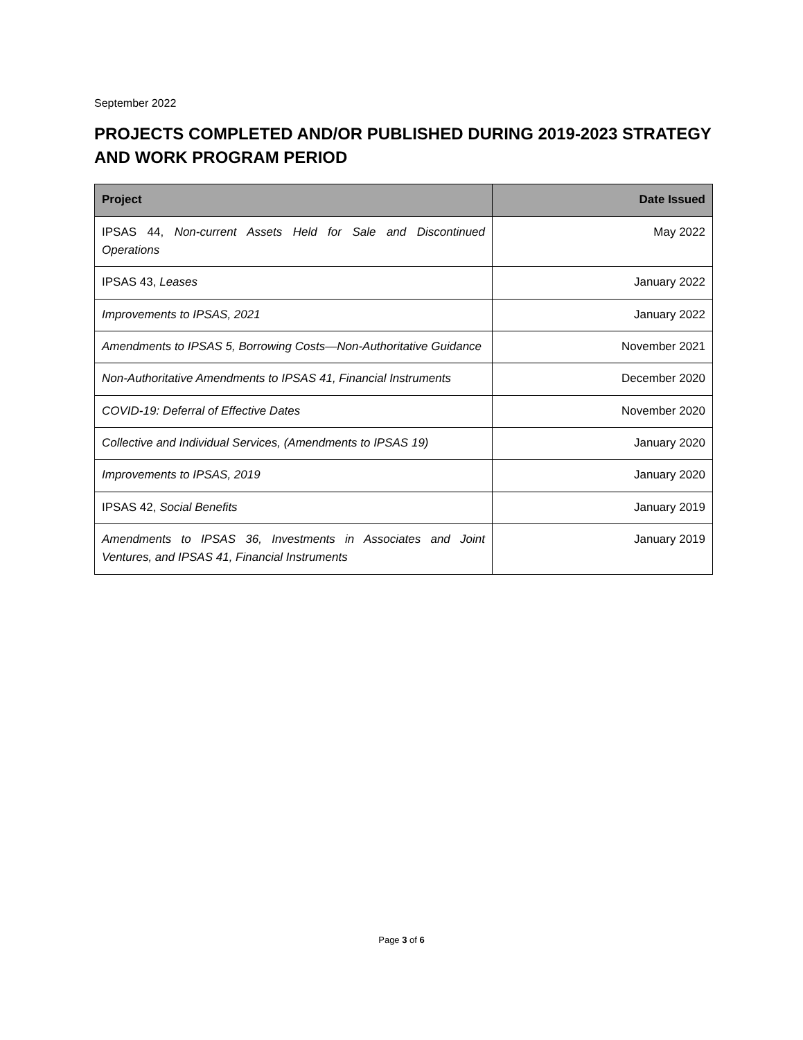September 2022
PROJECTS COMPLETED AND/OR PUBLISHED DURING 2019-2023 STRATEGY AND WORK PROGRAM PERIOD
| Project | Date Issued |
| --- | --- |
| IPSAS 44, Non-current Assets Held for Sale and Discontinued Operations | May 2022 |
| IPSAS 43, Leases | January 2022 |
| Improvements to IPSAS, 2021 | January 2022 |
| Amendments to IPSAS 5, Borrowing Costs—Non-Authoritative Guidance | November 2021 |
| Non-Authoritative Amendments to IPSAS 41, Financial Instruments | December 2020 |
| COVID-19: Deferral of Effective Dates | November 2020 |
| Collective and Individual Services, (Amendments to IPSAS 19) | January 2020 |
| Improvements to IPSAS, 2019 | January 2020 |
| IPSAS 42, Social Benefits | January 2019 |
| Amendments to IPSAS 36, Investments in Associates and Joint Ventures, and IPSAS 41, Financial Instruments | January 2019 |
Page 3 of 6